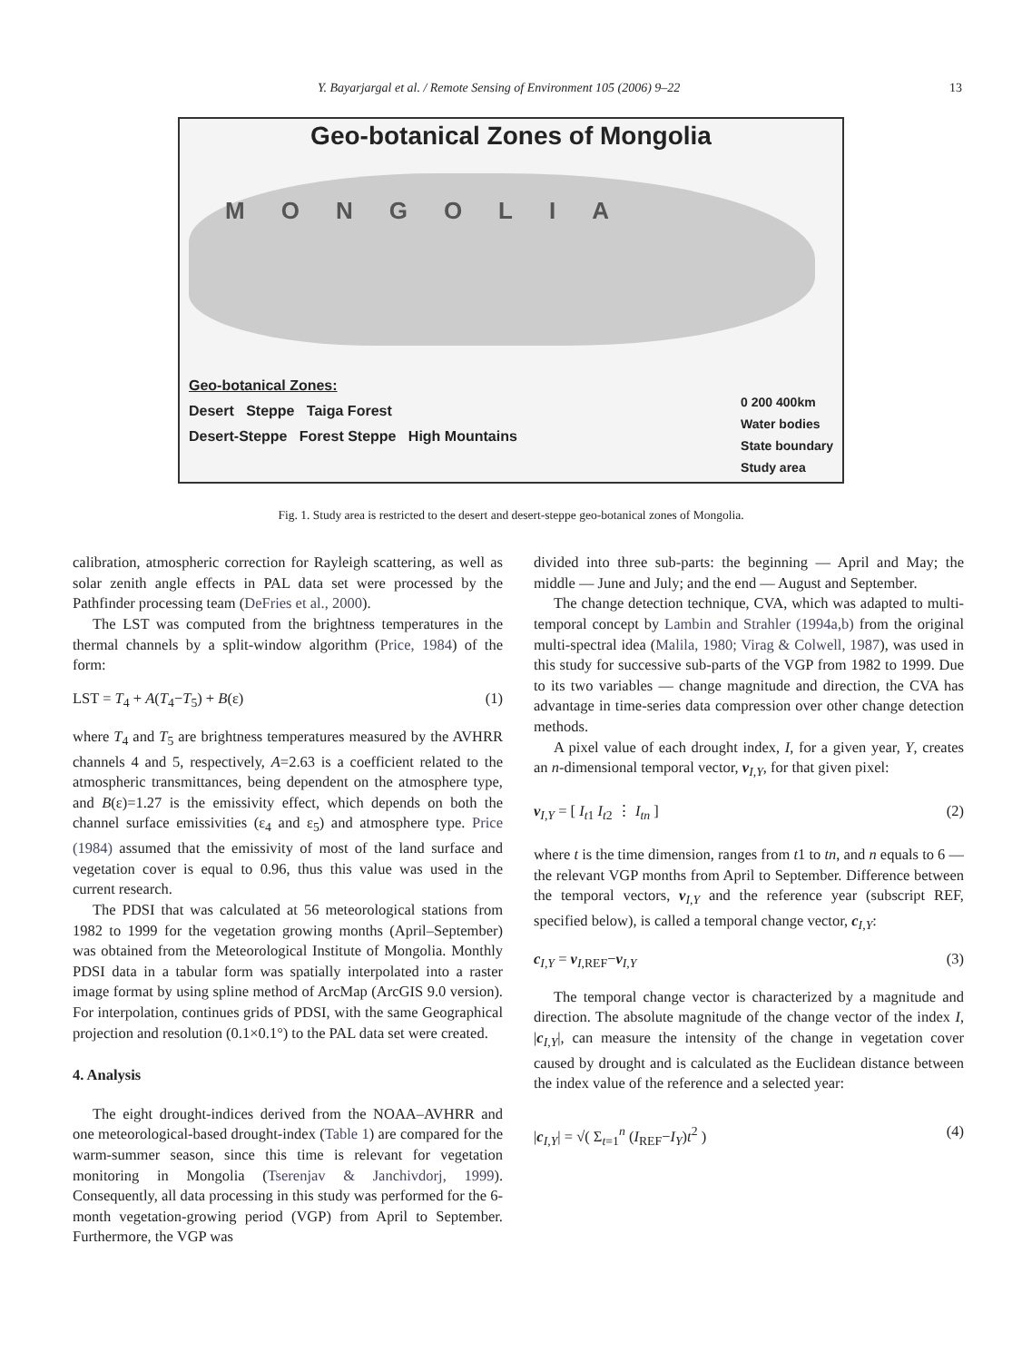Y. Bayarjargal et al. / Remote Sensing of Environment 105 (2006) 9–22 13
Geo-botanical Zones of Mongolia
MONGOLIA
Geo-botanical Zones:
Desert Steppe Taiga Forest
Desert-Steppe Forest Steppe High Mountains
0 200 400km
Water bodies
State boundary
Study area
Fig. 1. Study area is restricted to the desert and desert-steppe geo-botanical zones of Mongolia.
calibration, atmospheric correction for Rayleigh scattering, as well as solar zenith angle effects in PAL data set were processed by the Pathfinder processing team (DeFries et al., 2000).
The LST was computed from the brightness temperatures in the thermal channels by a split-window algorithm (Price, 1984) of the form:
LST = T<sub>4</sub> + A(T<sub>4</sub>−T<sub>5</sub>) + B(ε) (1)
where T<sub>4</sub> and T<sub>5</sub> are brightness temperatures measured by the AVHRR channels 4 and 5, respectively, A=2.63 is a coefficient related to the atmospheric transmittances, being dependent on the atmosphere type, and B(ε)=1.27 is the emissivity effect, which depends on both the channel surface emissivities (ε<sub>4</sub> and ε<sub>5</sub>) and atmosphere type. Price (1984) assumed that the emissivity of most of the land surface and vegetation cover is equal to 0.96, thus this value was used in the current research.
The PDSI that was calculated at 56 meteorological stations from 1982 to 1999 for the vegetation growing months (April–September) was obtained from the Meteorological Institute of Mongolia. Monthly PDSI data in a tabular form was spatially interpolated into a raster image format by using spline method of ArcMap (ArcGIS 9.0 version). For interpolation, continues grids of PDSI, with the same Geographical projection and resolution (0.1×0.1°) to the PAL data set were created.
4. Analysis
The eight drought-indices derived from the NOAA–AVHRR and one meteorological-based drought-index (Table 1) are compared for the warm-summer season, since this time is relevant for vegetation monitoring in Mongolia (Tserenjav & Janchivdorj, 1999). Consequently, all data processing in this study was performed for the 6-month vegetation-growing period (VGP) from April to September. Furthermore, the VGP was
divided into three sub-parts: the beginning — April and May; the middle — June and July; and the end — August and September.
The change detection technique, CVA, which was adapted to multi-temporal concept by Lambin and Strahler (1994a,b) from the original multi-spectral idea (Malila, 1980; Virag & Colwell, 1987), was used in this study for successive sub-parts of the VGP from 1982 to 1999. Due to its two variables — change magnitude and direction, the CVA has advantage in time-series data compression over other change detection methods.
A pixel value of each drought index, I, for a given year, Y, creates an n-dimensional temporal vector, v<sub>I,Y</sub>, for that given pixel:
v<sub>I,Y</sub> = [ I<sub>t1</sub> I<sub>t2</sub> ⋮ I<sub>tn</sub> ] (2)
where t is the time dimension, ranges from t1 to tn, and n equals to 6 — the relevant VGP months from April to September. Difference between the temporal vectors, v<sub>I,Y</sub> and the reference year (subscript REF, specified below), is called a temporal change vector, c<sub>I,Y</sub>:
c<sub>I,Y</sub> = v<sub>I,REF</sub>−v<sub>I,Y</sub> (3)
The temporal change vector is characterized by a magnitude and direction. The absolute magnitude of the change vector of the index I, |c<sub>I,Y</sub>|, can measure the intensity of the change in vegetation cover caused by drought and is calculated as the Euclidean distance between the index value of the reference and a selected year:
|c<sub>I,Y</sub>| = √( Σ<sub>t=1</sub><sup>n</sup> (I<sub>REF</sub>−I<sub>Y</sub>)t<sup>2</sup> ) (4)